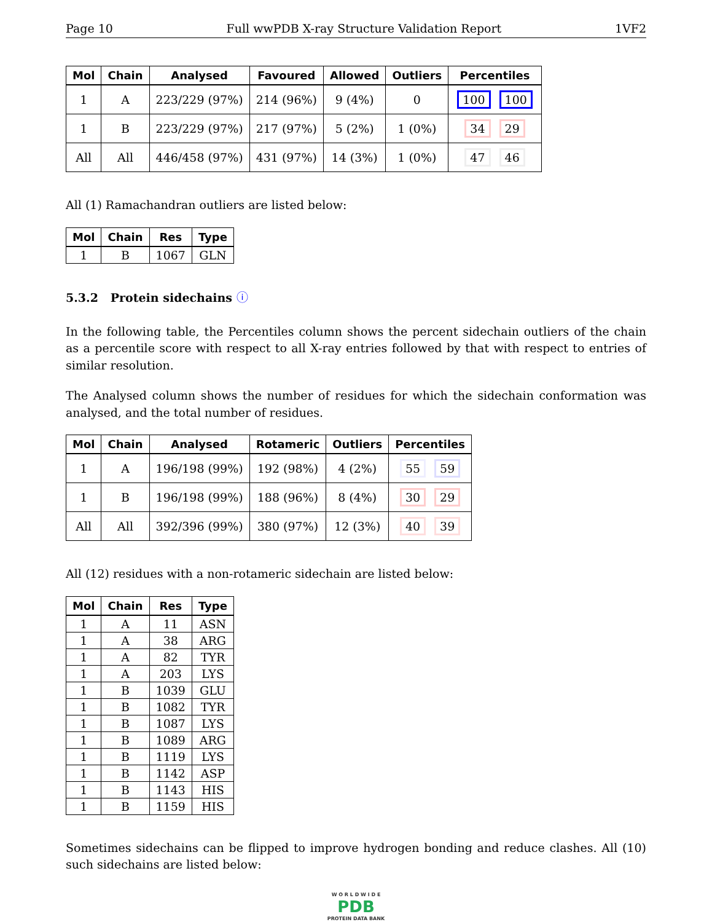Page 10 Full wwPDB X-ray Structure Validation Report 1VF2
| Mol | Chain | Analysed | Favoured | Allowed | Outliers | Percentiles |
| --- | --- | --- | --- | --- | --- | --- |
| 1 | A | 223/229 (97%) | 214 (96%) | 9 (4%) | 0 | 100 100 |
| 1 | B | 223/229 (97%) | 217 (97%) | 5 (2%) | 1 (0%) | 34 29 |
| All | All | 446/458 (97%) | 431 (97%) | 14 (3%) | 1 (0%) | 47 46 |
All (1) Ramachandran outliers are listed below:
| Mol | Chain | Res | Type |
| --- | --- | --- | --- |
| 1 | B | 1067 | GLN |
5.3.2 Protein sidechains ⓘ
In the following table, the Percentiles column shows the percent sidechain outliers of the chain as a percentile score with respect to all X-ray entries followed by that with respect to entries of similar resolution.
The Analysed column shows the number of residues for which the sidechain conformation was analysed, and the total number of residues.
| Mol | Chain | Analysed | Rotameric | Outliers | Percentiles |
| --- | --- | --- | --- | --- | --- |
| 1 | A | 196/198 (99%) | 192 (98%) | 4 (2%) | 55 59 |
| 1 | B | 196/198 (99%) | 188 (96%) | 8 (4%) | 30 29 |
| All | All | 392/396 (99%) | 380 (97%) | 12 (3%) | 40 39 |
All (12) residues with a non-rotameric sidechain are listed below:
| Mol | Chain | Res | Type |
| --- | --- | --- | --- |
| 1 | A | 11 | ASN |
| 1 | A | 38 | ARG |
| 1 | A | 82 | TYR |
| 1 | A | 203 | LYS |
| 1 | B | 1039 | GLU |
| 1 | B | 1082 | TYR |
| 1 | B | 1087 | LYS |
| 1 | B | 1089 | ARG |
| 1 | B | 1119 | LYS |
| 1 | B | 1142 | ASP |
| 1 | B | 1143 | HIS |
| 1 | B | 1159 | HIS |
Sometimes sidechains can be flipped to improve hydrogen bonding and reduce clashes. All (10) such sidechains are listed below:
W O R L D W I D E
PDB
PROTEIN DATA BANK